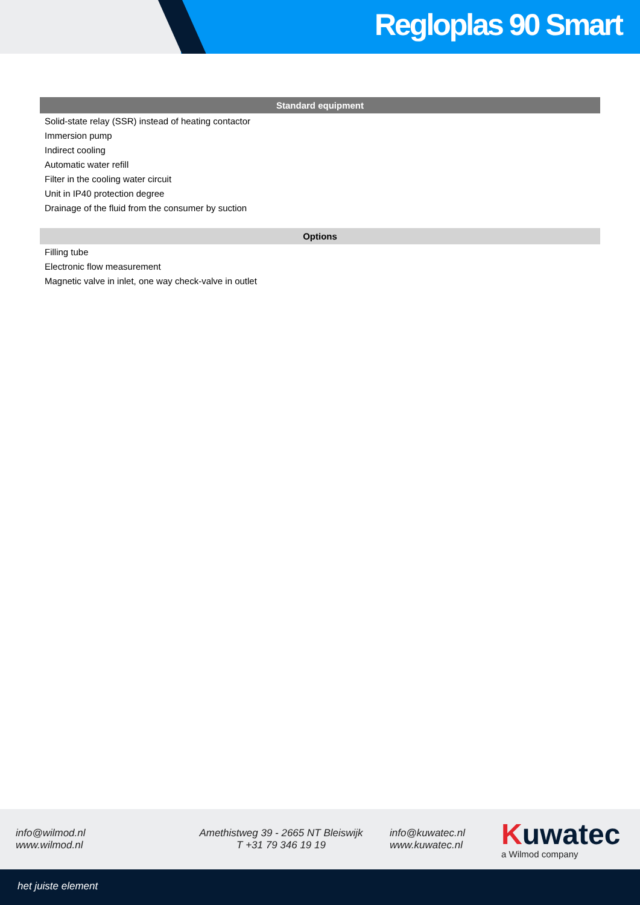Regloplas 90 Smart
| Standard equipment |
| --- |
| Solid-state relay (SSR) instead of heating contactor |
| Immersion pump |
| Indirect cooling |
| Automatic water refill |
| Filter in the cooling water circuit |
| Unit in IP40 protection degree |
| Drainage of the fluid from the consumer by suction |
| Options |
| --- |
| Filling tube |
| Electronic flow measurement |
| Magnetic valve in inlet, one way check-valve in outlet |
info@wilmod.nl
www.wilmod.nl
Amethistweg 39 - 2665 NT Bleiswijk
T +31 79 346 19 19
info@kuwatec.nl
www.kuwatec.nl
Kuwatec
a Wilmod company
het juiste element